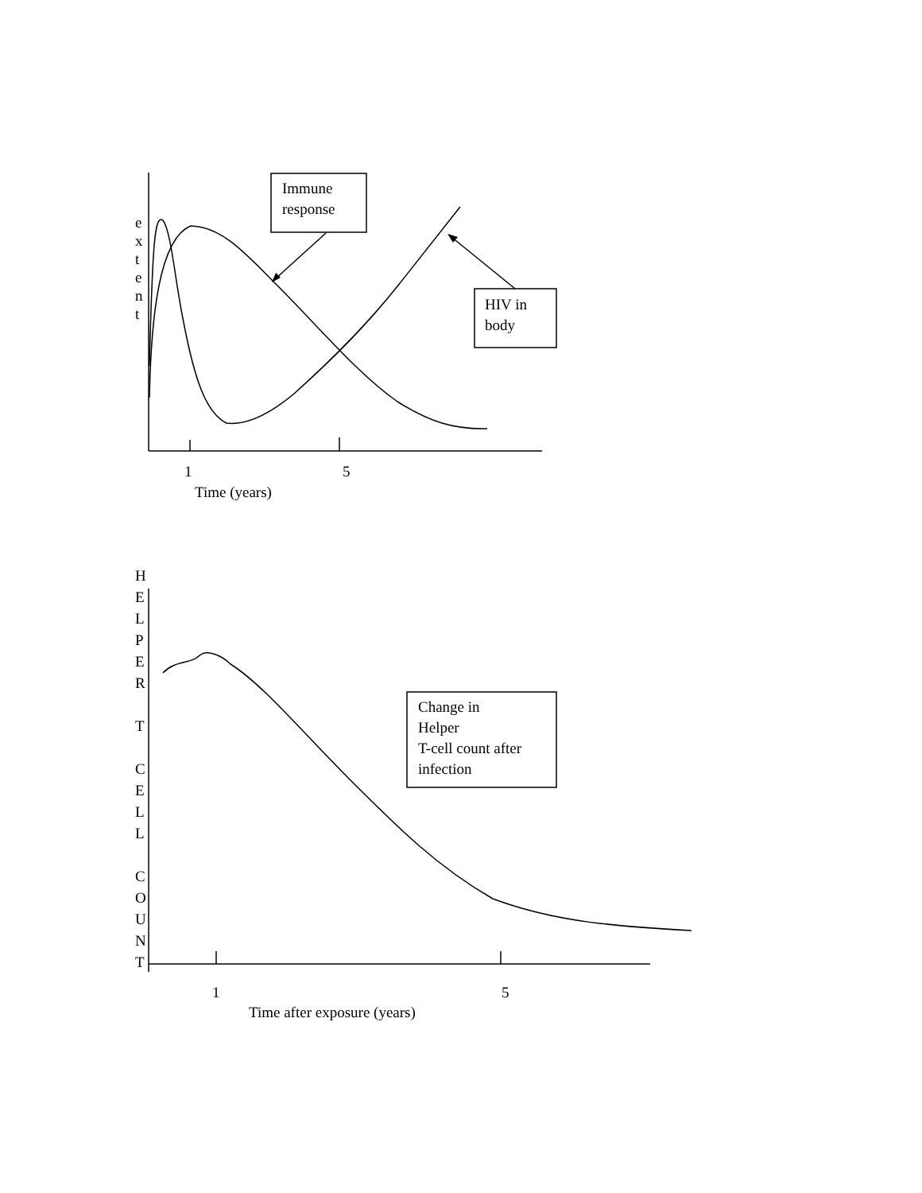Immune
response
HIV in
body
e x t e n t
1 5
Time (years)
H E L P E R
T
C E L L
C O U N T
Change in
Helper
T-cell count after
infection
1 5
Time after exposure (years)